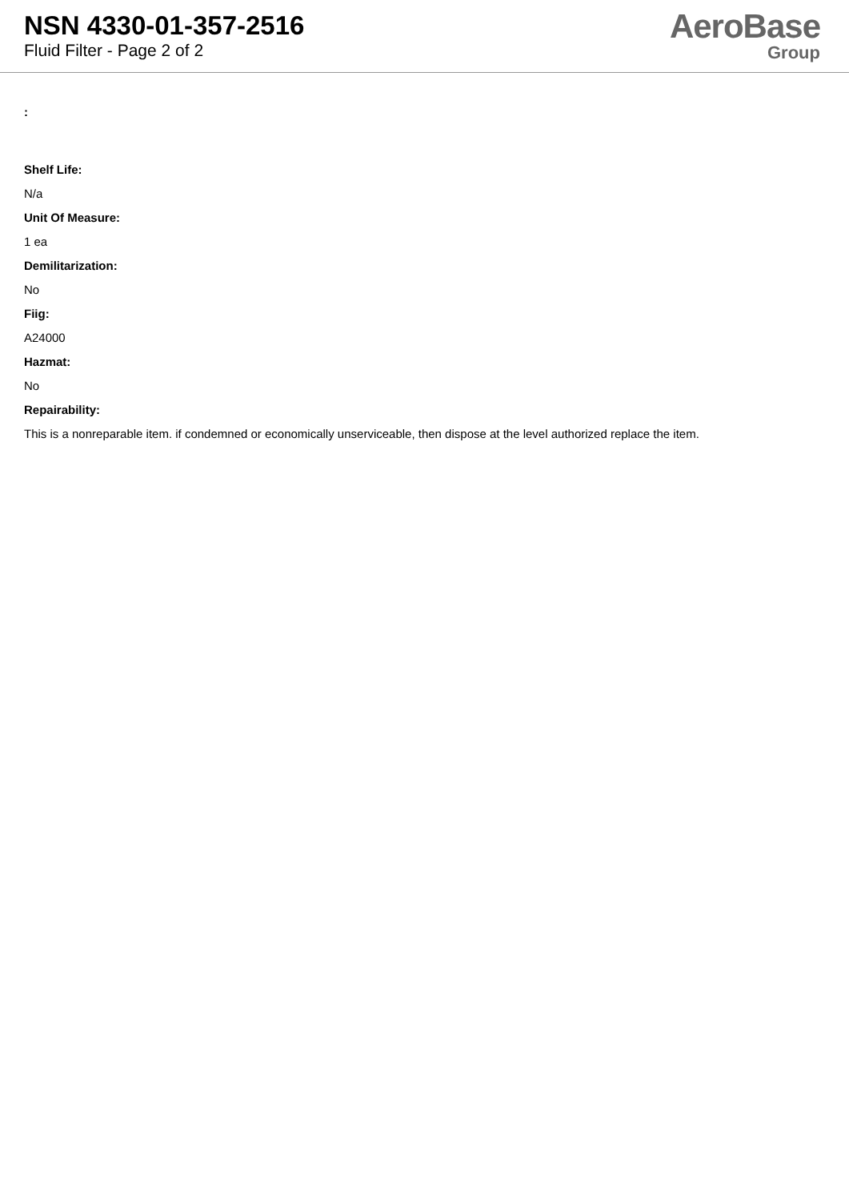NSN 4330-01-357-2516
Fluid Filter - Page 2 of 2
AeroBase
Group
:
Shelf Life:
N/a
Unit Of Measure:
1 ea
Demilitarization:
No
Fiig:
A24000
Hazmat:
No
Repairability:
This is a nonreparable item. if condemned or economically unserviceable, then dispose at the level authorized replace the item.